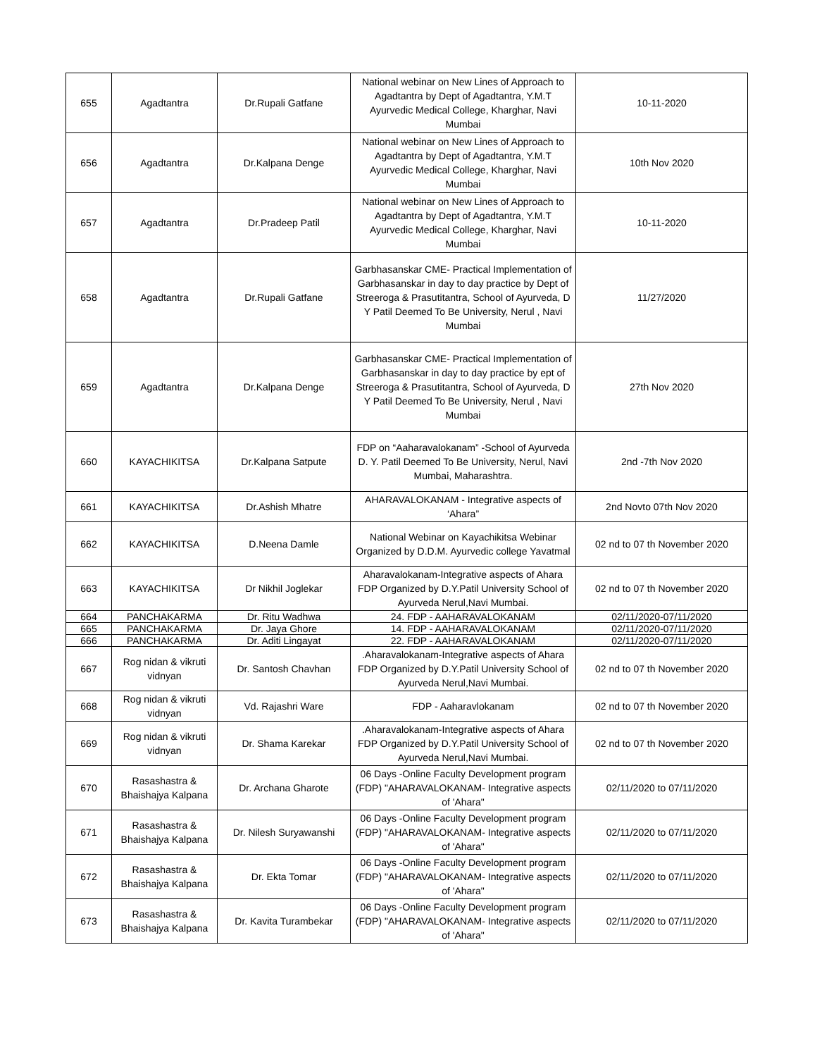| 655 | Agadtantra | Dr.Rupali Gatfane | National webinar on New Lines of Approach to Agadtantra by Dept of Agadtantra, Y.M.T Ayurvedic Medical College, Kharghar, Navi Mumbai | 10-11-2020 |
| 656 | Agadtantra | Dr.Kalpana Denge | National webinar on New Lines of Approach to Agadtantra by Dept of Agadtantra, Y.M.T Ayurvedic Medical College, Kharghar, Navi Mumbai | 10th Nov 2020 |
| 657 | Agadtantra | Dr.Pradeep Patil | National webinar on New Lines of Approach to Agadtantra by Dept of Agadtantra, Y.M.T Ayurvedic Medical College, Kharghar, Navi Mumbai | 10-11-2020 |
| 658 | Agadtantra | Dr.Rupali Gatfane | Garbhasanskar CME- Practical Implementation of Garbhasanskar in day to day practice by Dept of Streeroga & Prasutitantra, School of Ayurveda, D Y Patil Deemed To Be University, Nerul , Navi Mumbai | 11/27/2020 |
| 659 | Agadtantra | Dr.Kalpana Denge | Garbhasanskar CME- Practical Implementation of Garbhasanskar in day to day practice by ept of Streeroga & Prasutitantra, School of Ayurveda, D Y Patil Deemed To Be University, Nerul , Navi Mumbai | 27th Nov 2020 |
| 660 | KAYACHIKITSA | Dr.Kalpana Satpute | FDP on “Aaharavalokanam” -School of Ayurveda D. Y. Patil Deemed To Be University, Nerul, Navi Mumbai, Maharashtra. | 2nd -7th Nov 2020 |
| 661 | KAYACHIKITSA | Dr.Ashish Mhatre | AHARAVALOKANAM - Integrative aspects of ‘Ahara” | 2nd Novto 07th Nov 2020 |
| 662 | KAYACHIKITSA | D.Neena Damle | National Webinar on Kayachikitsa Webinar Organized by D.D.M. Ayurvedic college Yavatmal | 02 nd to 07 th November 2020 |
| 663 | KAYACHIKITSA | Dr Nikhil Joglekar | Aharavalokanam-Integrative aspects of Ahara FDP Organized by D.Y.Patil University School of Ayurveda Nerul,Navi Mumbai. | 02 nd to 07 th November 2020 |
| 664 | PANCHAKARMA | Dr. Ritu Wadhwa | 24. FDP - AAHARAVALOKANAM | 02/11/2020-07/11/2020 |
| 665 | PANCHAKARMA | Dr. Jaya Ghore | 14. FDP - AAHARAVALOKANAM | 02/11/2020-07/11/2020 |
| 666 | PANCHAKARMA | Dr. Aditi Lingayat | 22. FDP - AAHARAVALOKANAM | 02/11/2020-07/11/2020 |
| 667 | Rog nidan & vikruti vidnyan | Dr. Santosh Chavhan | .Aharavalokanam-Integrative aspects of Ahara FDP Organized by D.Y.Patil University School of Ayurveda Nerul,Navi Mumbai. | 02 nd to 07 th November 2020 |
| 668 | Rog nidan & vikruti vidnyan | Vd. Rajashri Ware | FDP - Aaharavlokanam | 02 nd to 07 th November 2020 |
| 669 | Rog nidan & vikruti vidnyan | Dr. Shama Karekar | .Aharavalokanam-Integrative aspects of Ahara FDP Organized by D.Y.Patil University School of Ayurveda Nerul,Navi Mumbai. | 02 nd to 07 th November 2020 |
| 670 | Rasashastra & Bhaishajya Kalpana | Dr. Archana Gharote | 06 Days -Online Faculty Development program (FDP) "AHARAVALOKANAM- Integrative aspects of 'Ahara" | 02/11/2020 to 07/11/2020 |
| 671 | Rasashastra & Bhaishajya Kalpana | Dr. Nilesh Suryawanshi | 06 Days -Online Faculty Development program (FDP) "AHARAVALOKANAM- Integrative aspects of 'Ahara" | 02/11/2020 to 07/11/2020 |
| 672 | Rasashastra & Bhaishajya Kalpana | Dr. Ekta Tomar | 06 Days -Online Faculty Development program (FDP) "AHARAVALOKANAM- Integrative aspects of 'Ahara" | 02/11/2020 to 07/11/2020 |
| 673 | Rasashastra & Bhaishajya Kalpana | Dr. Kavita Turambekar | 06 Days -Online Faculty Development program (FDP) "AHARAVALOKANAM- Integrative aspects of 'Ahara" | 02/11/2020 to 07/11/2020 |